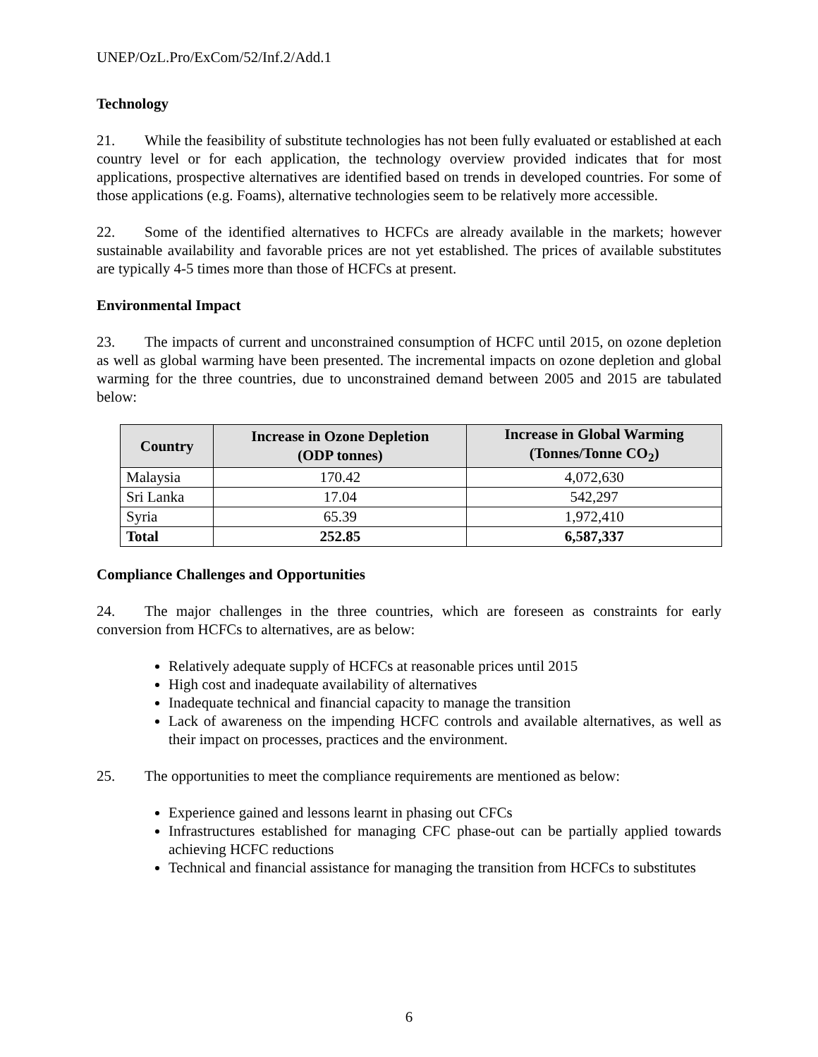UNEP/OzL.Pro/ExCom/52/Inf.2/Add.1
Technology
21. While the feasibility of substitute technologies has not been fully evaluated or established at each country level or for each application, the technology overview provided indicates that for most applications, prospective alternatives are identified based on trends in developed countries. For some of those applications (e.g. Foams), alternative technologies seem to be relatively more accessible.
22. Some of the identified alternatives to HCFCs are already available in the markets; however sustainable availability and favorable prices are not yet established. The prices of available substitutes are typically 4-5 times more than those of HCFCs at present.
Environmental Impact
23. The impacts of current and unconstrained consumption of HCFC until 2015, on ozone depletion as well as global warming have been presented. The incremental impacts on ozone depletion and global warming for the three countries, due to unconstrained demand between 2005 and 2015 are tabulated below:
| Country | Increase in Ozone Depletion (ODP tonnes) | Increase in Global Warming (Tonnes/Tonne CO<sub>2</sub>) |
| --- | --- | --- |
| Malaysia | 170.42 | 4,072,630 |
| Sri Lanka | 17.04 | 542,297 |
| Syria | 65.39 | 1,972,410 |
| Total | 252.85 | 6,587,337 |
Compliance Challenges and Opportunities
24. The major challenges in the three countries, which are foreseen as constraints for early conversion from HCFCs to alternatives, are as below:
Relatively adequate supply of HCFCs at reasonable prices until 2015
High cost and inadequate availability of alternatives
Inadequate technical and financial capacity to manage the transition
Lack of awareness on the impending HCFC controls and available alternatives, as well as their impact on processes, practices and the environment.
25. The opportunities to meet the compliance requirements are mentioned as below:
Experience gained and lessons learnt in phasing out CFCs
Infrastructures established for managing CFC phase-out can be partially applied towards achieving HCFC reductions
Technical and financial assistance for managing the transition from HCFCs to substitutes
6